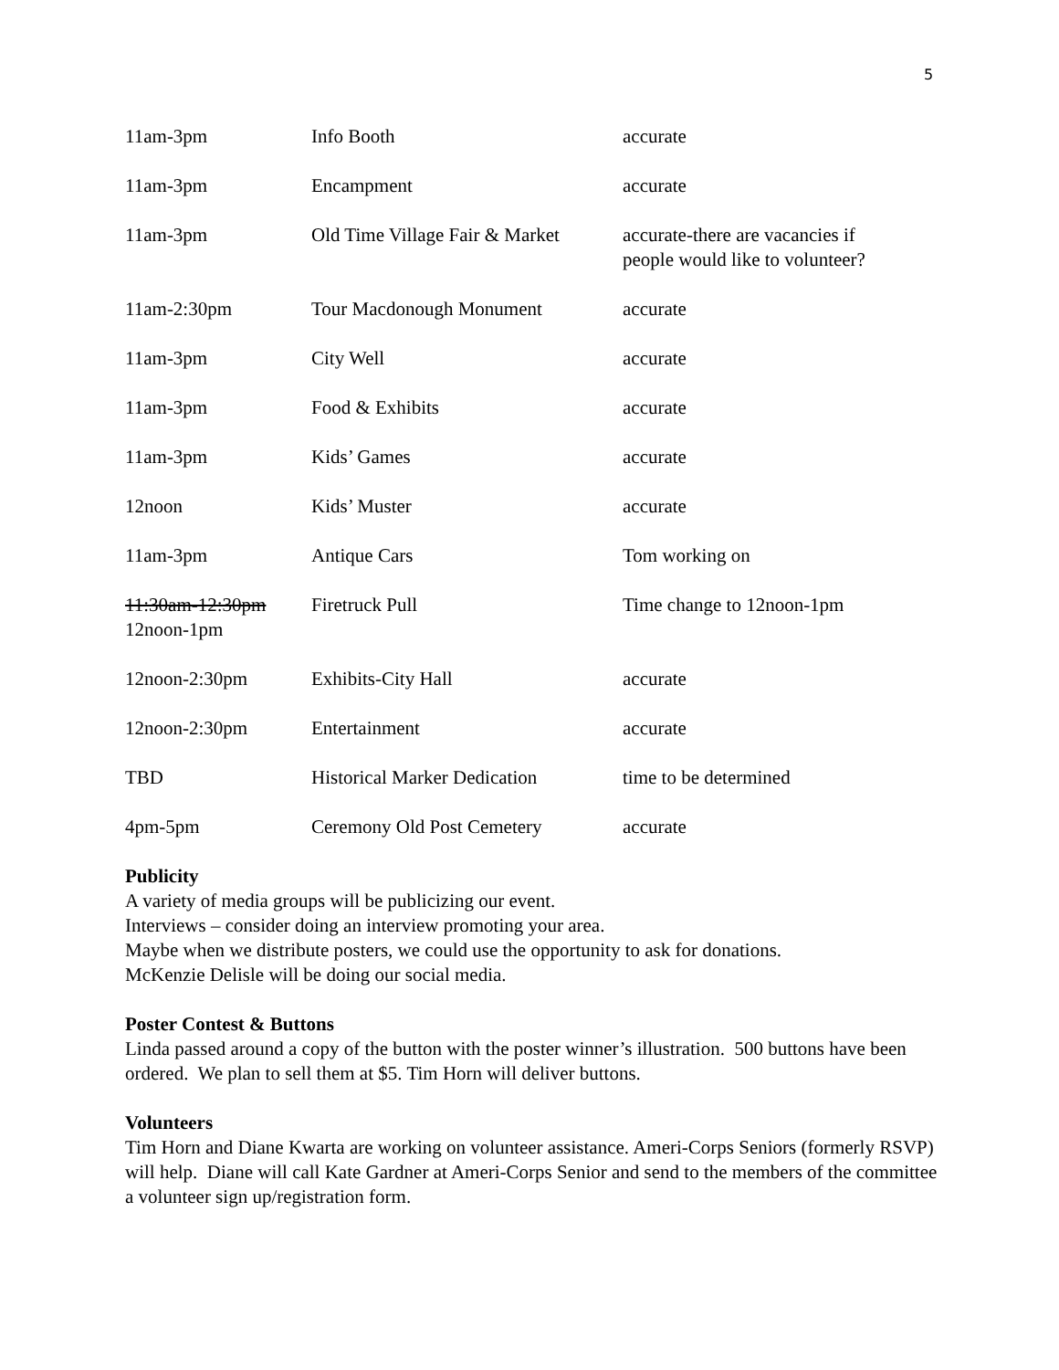5
| 11am-3pm | Info Booth | accurate |
| 11am-3pm | Encampment | accurate |
| 11am-3pm | Old Time Village Fair & Market | accurate-there are vacancies if people would like to volunteer? |
| 11am-2:30pm | Tour Macdonough Monument | accurate |
| 11am-3pm | City Well | accurate |
| 11am-3pm | Food & Exhibits | accurate |
| 11am-3pm | Kids’ Games | accurate |
| 12noon | Kids’ Muster | accurate |
| 11am-3pm | Antique Cars | Tom working on |
| 11:30am-12:30pm 12noon-1pm | Firetruck Pull | Time change to 12noon-1pm |
| 12noon-2:30pm | Exhibits-City Hall | accurate |
| 12noon-2:30pm | Entertainment | accurate |
| TBD | Historical Marker Dedication | time to be determined |
| 4pm-5pm | Ceremony Old Post Cemetery | accurate |
Publicity
A variety of media groups will be publicizing our event.
Interviews – consider doing an interview promoting your area.
Maybe when we distribute posters, we could use the opportunity to ask for donations.
McKenzie Delisle will be doing our social media.
Poster Contest & Buttons
Linda passed around a copy of the button with the poster winner’s illustration. 500 buttons have been ordered. We plan to sell them at $5. Tim Horn will deliver buttons.
Volunteers
Tim Horn and Diane Kwarta are working on volunteer assistance. Ameri-Corps Seniors (formerly RSVP) will help. Diane will call Kate Gardner at Ameri-Corps Senior and send to the members of the committee a volunteer sign up/registration form.